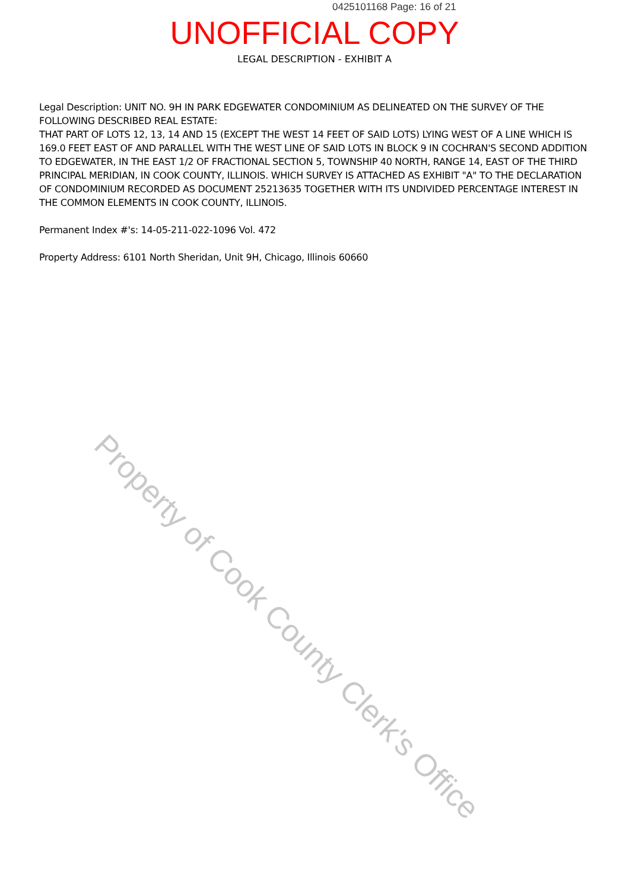0425101168 Page: 16 of 21
UNOFFICIAL COPY
LEGAL DESCRIPTION - EXHIBIT A
Legal Description: UNIT NO. 9H IN PARK EDGEWATER CONDOMINIUM AS DELINEATED ON THE SURVEY OF THE FOLLOWING DESCRIBED REAL ESTATE:
THAT PART OF LOTS 12, 13, 14 AND 15 (EXCEPT THE WEST 14 FEET OF SAID LOTS) LYING WEST OF A LINE WHICH IS 169.0 FEET EAST OF AND PARALLEL WITH THE WEST LINE OF SAID LOTS IN BLOCK 9 IN COCHRAN'S SECOND ADDITION TO EDGEWATER, IN THE EAST 1/2 OF FRACTIONAL SECTION 5, TOWNSHIP 40 NORTH, RANGE 14, EAST OF THE THIRD PRINCIPAL MERIDIAN, IN COOK COUNTY, ILLINOIS. WHICH SURVEY IS ATTACHED AS EXHIBIT "A" TO THE DECLARATION OF CONDOMINIUM RECORDED AS DOCUMENT 25213635 TOGETHER WITH ITS UNDIVIDED PERCENTAGE INTEREST IN THE COMMON ELEMENTS IN COOK COUNTY, ILLINOIS.
Permanent Index #'s: 14-05-211-022-1096 Vol. 472
Property Address: 6101 North Sheridan, Unit 9H, Chicago, Illinois 60660
Property of Cook County Clerk's Office